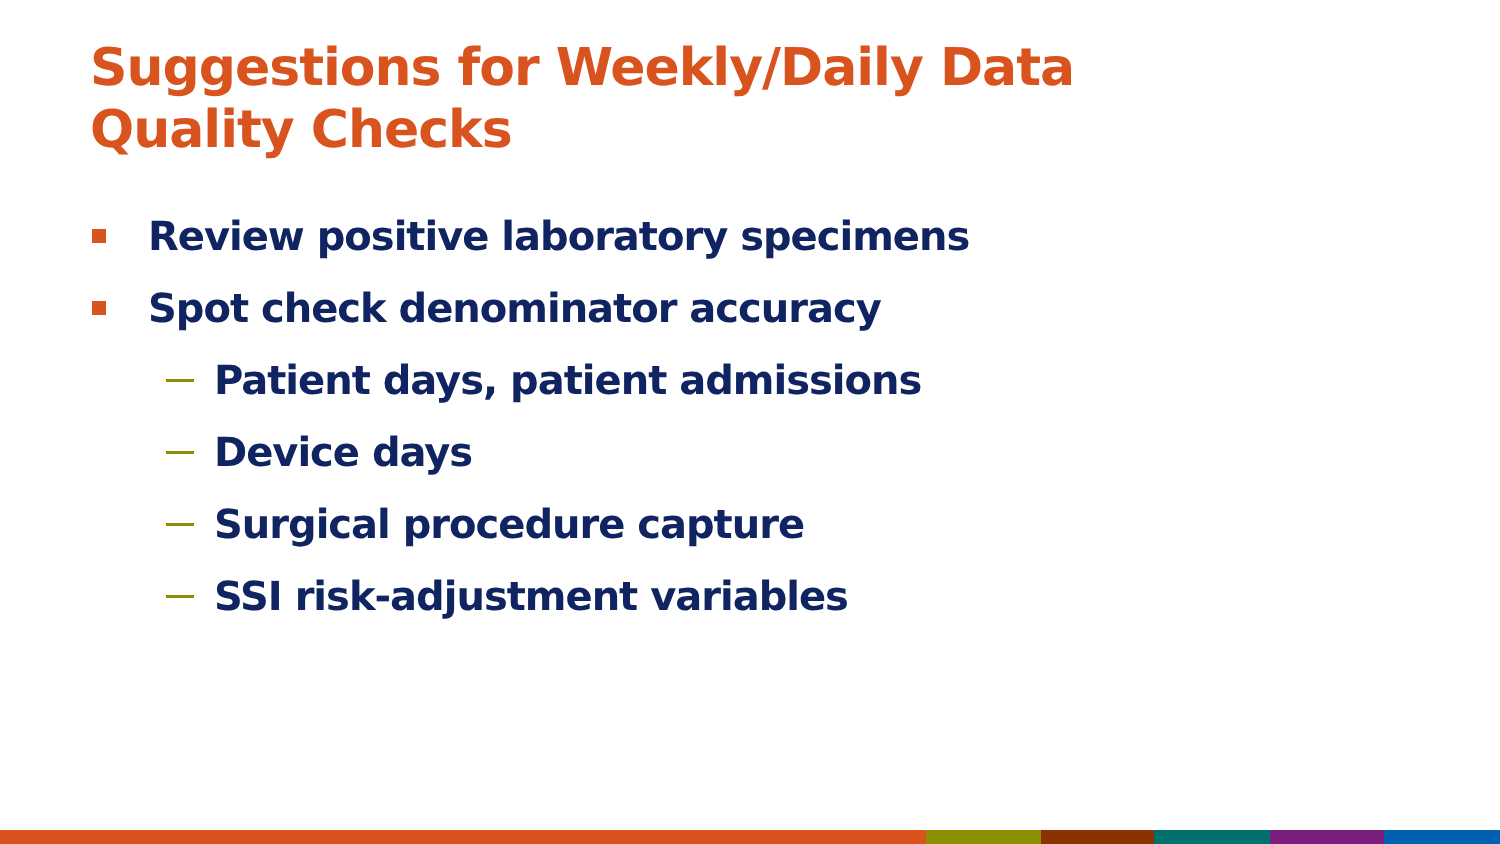Suggestions for Weekly/Daily Data
Quality Checks
Review positive laboratory specimens
Spot check denominator accuracy
Patient days, patient admissions
Device days
Surgical procedure capture
SSI risk-adjustment variables